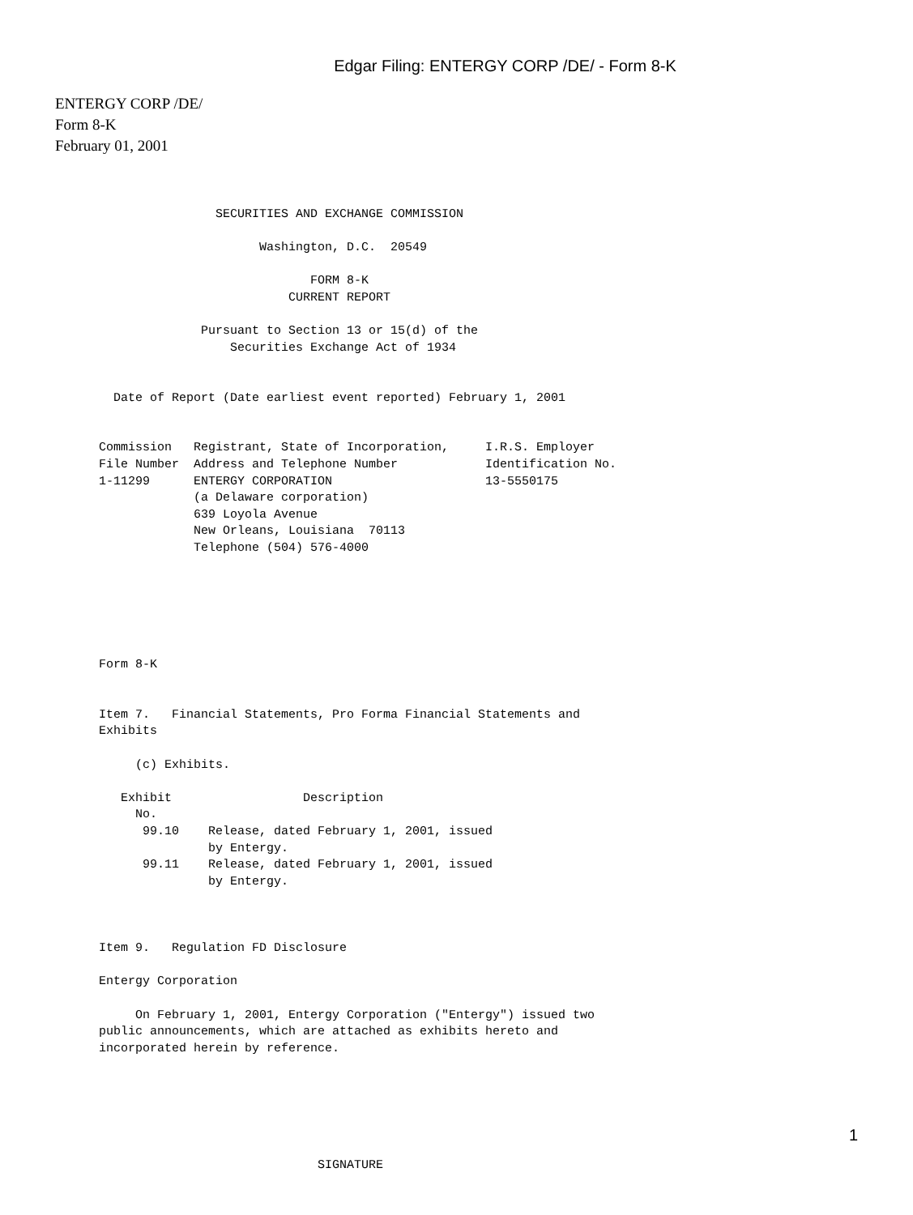Edgar Filing: ENTERGY CORP /DE/ - Form 8-K
ENTERGY CORP /DE/
Form 8-K
February 01, 2001
                      SECURITIES AND EXCHANGE COMMISSION

                            Washington, D.C.  20549

                                   FORM 8-K
                                CURRENT REPORT

                    Pursuant to Section 13 or 15(d) of the
                        Securities Exchange Act of 1934


        Date of Report (Date earliest event reported) February 1, 2001


      Commission   Registrant, State of Incorporation,     I.R.S. Employer
      File Number  Address and Telephone Number            Identification No.
      1-11299      ENTERGY CORPORATION                     13-5550175
                   (a Delaware corporation)
                   639 Loyola Avenue
                   New Orleans, Louisiana  70113
                   Telephone (504) 576-4000






      Form 8-K


      Item 7.   Financial Statements, Pro Forma Financial Statements and
      Exhibits

           (c) Exhibits.

         Exhibit                  Description
           No.
            99.10    Release, dated February 1, 2001, issued
                     by Entergy.
            99.11    Release, dated February 1, 2001, issued
                     by Entergy.



      Item 9.   Regulation FD Disclosure

      Entergy Corporation

           On February 1, 2001, Entergy Corporation ("Entergy") issued two
      public announcements, which are attached as exhibits hereto and
      incorporated herein by reference.






                                    SIGNATURE
1